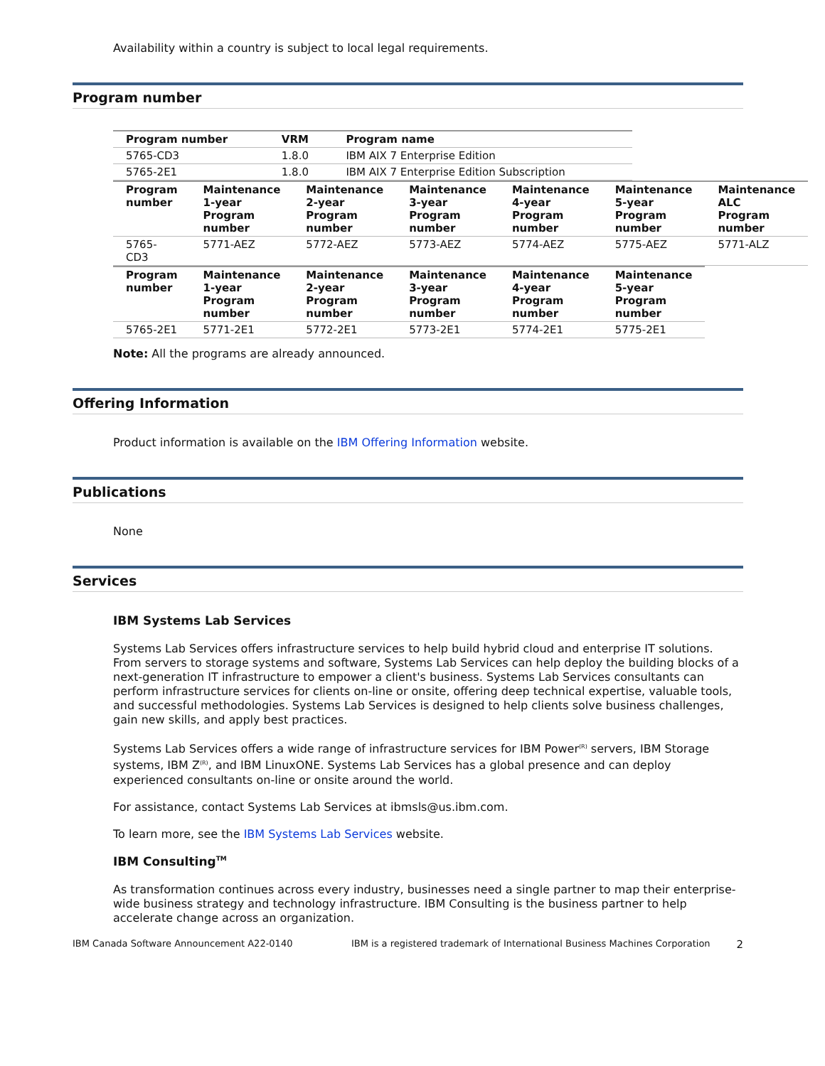Availability within a country is subject to local legal requirements.
Program number
| Program number | VRM | Program name |
| --- | --- | --- |
| 5765-CD3 | 1.8.0 | IBM AIX 7 Enterprise Edition |
| 5765-2E1 | 1.8.0 | IBM AIX 7 Enterprise Edition Subscription |
| Program number | Maintenance 1-year Program number | Maintenance 2-year Program number | Maintenance 3-year Program number | Maintenance 4-year Program number | Maintenance 5-year Program number | Maintenance ALC Program number |
| --- | --- | --- | --- | --- | --- | --- |
| 5765-CD3 | 5771-AEZ | 5772-AEZ | 5773-AEZ | 5774-AEZ | 5775-AEZ | 5771-ALZ |
| Program number | Maintenance 1-year Program number | Maintenance 2-year Program number | Maintenance 3-year Program number | Maintenance 4-year Program number | Maintenance 5-year Program number |
| --- | --- | --- | --- | --- | --- |
| 5765-2E1 | 5771-2E1 | 5772-2E1 | 5773-2E1 | 5774-2E1 | 5775-2E1 |
Note: All the programs are already announced.
Offering Information
Product information is available on the IBM Offering Information website.
Publications
None
Services
IBM Systems Lab Services
Systems Lab Services offers infrastructure services to help build hybrid cloud and enterprise IT solutions. From servers to storage systems and software, Systems Lab Services can help deploy the building blocks of a next-generation IT infrastructure to empower a client's business. Systems Lab Services consultants can perform infrastructure services for clients on-line or onsite, offering deep technical expertise, valuable tools, and successful methodologies. Systems Lab Services is designed to help clients solve business challenges, gain new skills, and apply best practices.
Systems Lab Services offers a wide range of infrastructure services for IBM Power<sup>(R)</sup> servers, IBM Storage systems, IBM Z<sup>(R)</sup>, and IBM LinuxONE. Systems Lab Services has a global presence and can deploy experienced consultants on-line or onsite around the world.
For assistance, contact Systems Lab Services at ibmsls@us.ibm.com.
To learn more, see the IBM Systems Lab Services website.
IBM Consulting<sup>TM</sup>
As transformation continues across every industry, businesses need a single partner to map their enterprise-wide business strategy and technology infrastructure. IBM Consulting is the business partner to help accelerate change across an organization.
IBM Canada Software Announcement A22-0140 IBM is a registered trademark of International Business Machines Corporation 2